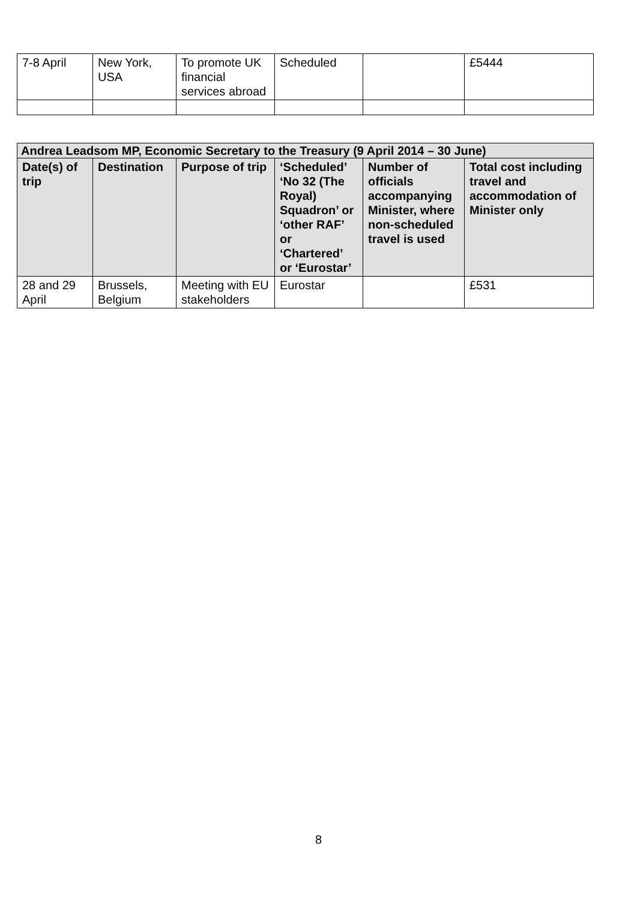| 7-8 April | New York, USA | To promote UK financial services abroad | Scheduled | | £5444 |
| Andrea Leadsom MP, Economic Secretary to the Treasury (9 April 2014 – 30 June) | | | | | |
| --- | --- | --- | --- | --- | --- |
| Date(s) of trip | Destination | Purpose of trip | ‘Scheduled’ ‘No 32 (The Royal) Squadron’ or ‘other RAF’ or ‘Chartered’ or ‘Eurostar’ | Number of officials accompanying Minister, where non-scheduled travel is used | Total cost including travel and accommodation of Minister only |
| 28 and 29 April | Brussels, Belgium | Meeting with EU stakeholders | Eurostar | | £531 |
8